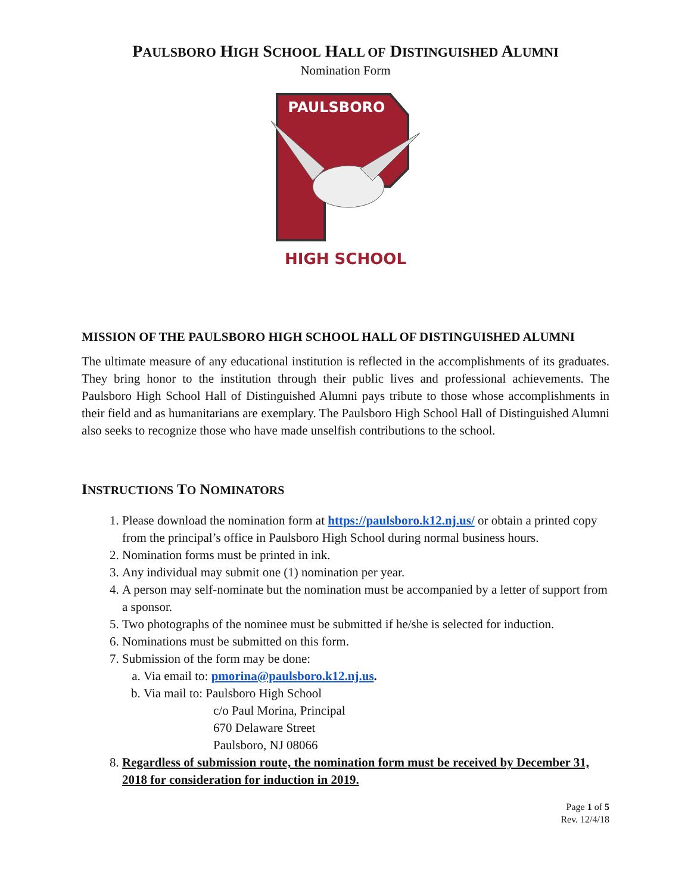PAULSBORO HIGH SCHOOL HALL OF DISTINGUISHED ALUMNI
Nomination Form
PAULSBORO
HIGH SCHOOL
MISSION OF THE PAULSBORO HIGH SCHOOL HALL OF DISTINGUISHED ALUMNI
The ultimate measure of any educational institution is reflected in the accomplishments of its graduates. They bring honor to the institution through their public lives and professional achievements. The Paulsboro High School Hall of Distinguished Alumni pays tribute to those whose accomplishments in their field and as humanitarians are exemplary. The Paulsboro High School Hall of Distinguished Alumni also seeks to recognize those who have made unselfish contributions to the school.
INSTRUCTIONS TO NOMINATORS
1. Please download the nomination form at https://paulsboro.k12.nj.us/ or obtain a printed copy from the principal’s office in Paulsboro High School during normal business hours.
2. Nomination forms must be printed in ink.
3. Any individual may submit one (1) nomination per year.
4. A person may self-nominate but the nomination must be accompanied by a letter of support from a sponsor.
5. Two photographs of the nominee must be submitted if he/she is selected for induction.
6. Nominations must be submitted on this form.
7. Submission of the form may be done:
a. Via email to: pmorina@paulsboro.k12.nj.us.
b. Via mail to: Paulsboro High School
c/o Paul Morina, Principal
670 Delaware Street
Paulsboro, NJ 08066
8. Regardless of submission route, the nomination form must be received by December 31, 2018 for consideration for induction in 2019.
Page 1 of 5
Rev. 12/4/18